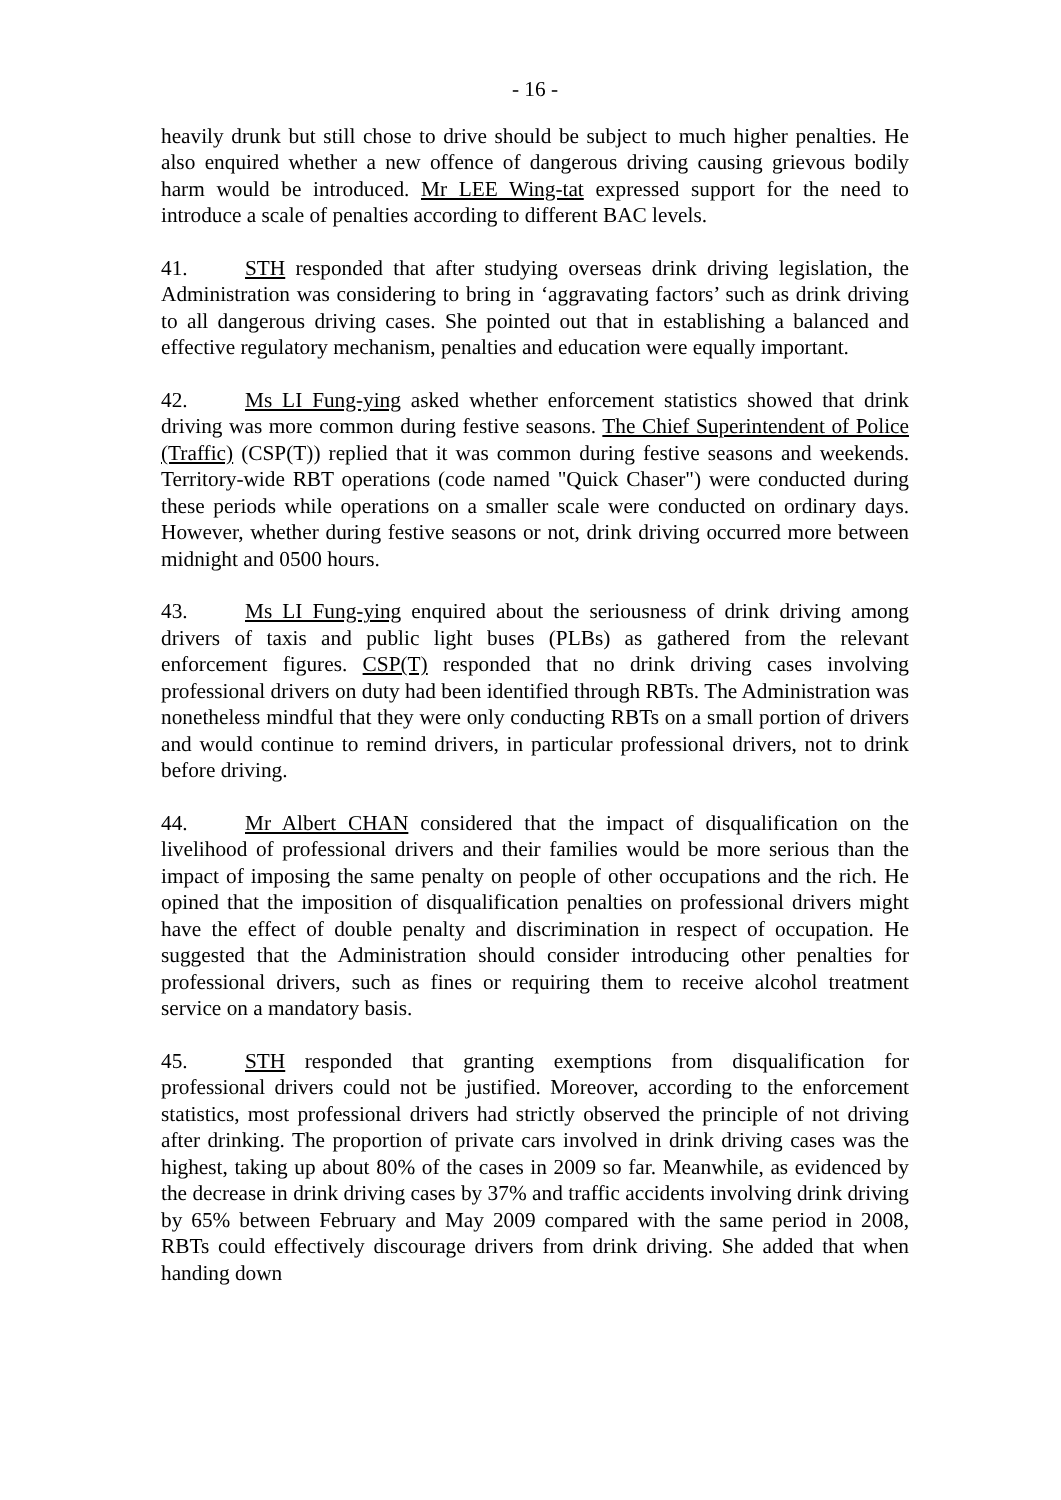- 16 -
heavily drunk but still chose to drive should be subject to much higher penalties. He also enquired whether a new offence of dangerous driving causing grievous bodily harm would be introduced. Mr LEE Wing-tat expressed support for the need to introduce a scale of penalties according to different BAC levels.
41. STH responded that after studying overseas drink driving legislation, the Administration was considering to bring in ‘aggravating factors’ such as drink driving to all dangerous driving cases. She pointed out that in establishing a balanced and effective regulatory mechanism, penalties and education were equally important.
42. Ms LI Fung-ying asked whether enforcement statistics showed that drink driving was more common during festive seasons. The Chief Superintendent of Police (Traffic) (CSP(T)) replied that it was common during festive seasons and weekends. Territory-wide RBT operations (code named "Quick Chaser") were conducted during these periods while operations on a smaller scale were conducted on ordinary days. However, whether during festive seasons or not, drink driving occurred more between midnight and 0500 hours.
43. Ms LI Fung-ying enquired about the seriousness of drink driving among drivers of taxis and public light buses (PLBs) as gathered from the relevant enforcement figures. CSP(T) responded that no drink driving cases involving professional drivers on duty had been identified through RBTs. The Administration was nonetheless mindful that they were only conducting RBTs on a small portion of drivers and would continue to remind drivers, in particular professional drivers, not to drink before driving.
44. Mr Albert CHAN considered that the impact of disqualification on the livelihood of professional drivers and their families would be more serious than the impact of imposing the same penalty on people of other occupations and the rich. He opined that the imposition of disqualification penalties on professional drivers might have the effect of double penalty and discrimination in respect of occupation. He suggested that the Administration should consider introducing other penalties for professional drivers, such as fines or requiring them to receive alcohol treatment service on a mandatory basis.
45. STH responded that granting exemptions from disqualification for professional drivers could not be justified. Moreover, according to the enforcement statistics, most professional drivers had strictly observed the principle of not driving after drinking. The proportion of private cars involved in drink driving cases was the highest, taking up about 80% of the cases in 2009 so far. Meanwhile, as evidenced by the decrease in drink driving cases by 37% and traffic accidents involving drink driving by 65% between February and May 2009 compared with the same period in 2008, RBTs could effectively discourage drivers from drink driving. She added that when handing down